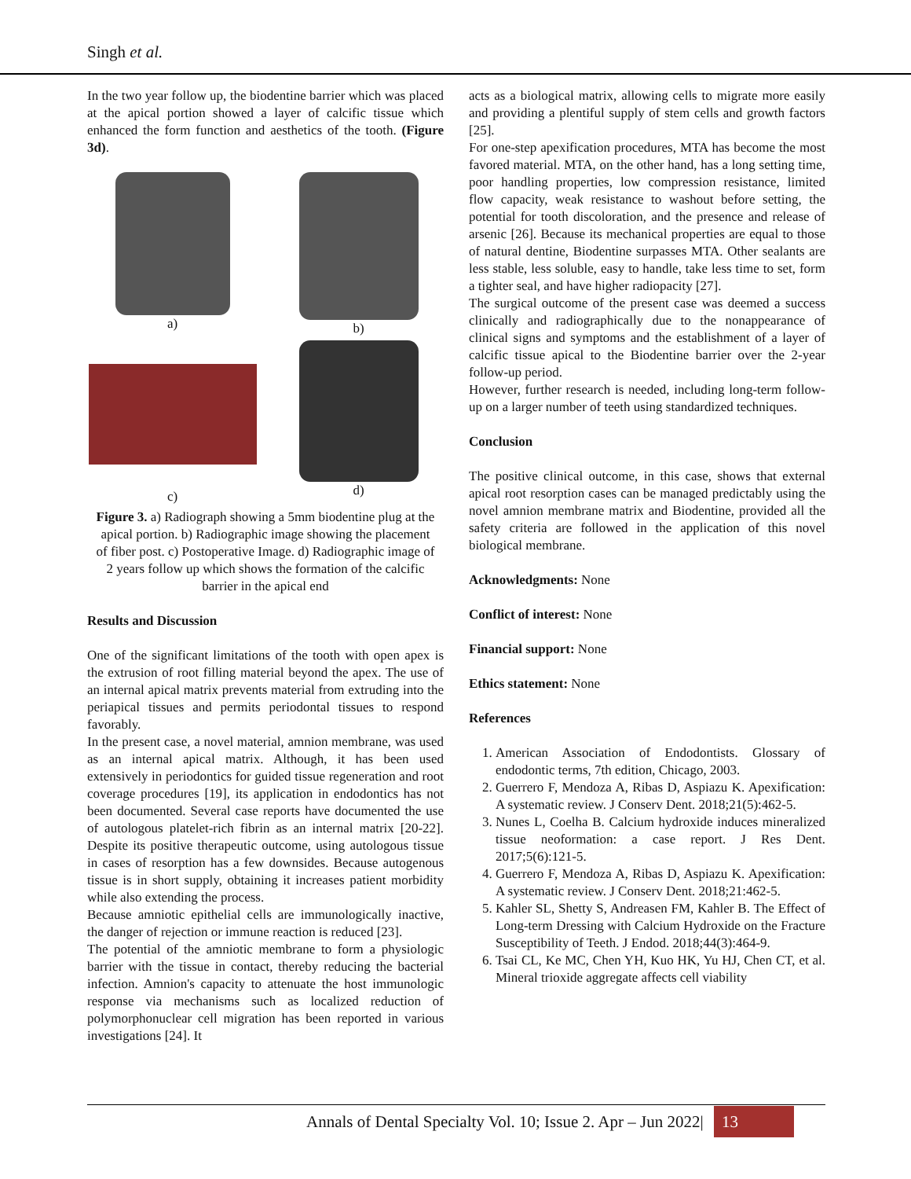Singh et al.
In the two year follow up, the biodentine barrier which was placed at the apical portion showed a layer of calcific tissue which enhanced the form function and aesthetics of the tooth. (Figure 3d).
a)
b)
c)
d)
Figure 3. a) Radiograph showing a 5mm biodentine plug at the apical portion. b) Radiographic image showing the placement of fiber post. c) Postoperative Image. d) Radiographic image of 2 years follow up which shows the formation of the calcific barrier in the apical end
Results and Discussion
One of the significant limitations of the tooth with open apex is the extrusion of root filling material beyond the apex. The use of an internal apical matrix prevents material from extruding into the periapical tissues and permits periodontal tissues to respond favorably.
In the present case, a novel material, amnion membrane, was used as an internal apical matrix. Although, it has been used extensively in periodontics for guided tissue regeneration and root coverage procedures [19], its application in endodontics has not been documented. Several case reports have documented the use of autologous platelet-rich fibrin as an internal matrix [20-22]. Despite its positive therapeutic outcome, using autologous tissue in cases of resorption has a few downsides. Because autogenous tissue is in short supply, obtaining it increases patient morbidity while also extending the process.
Because amniotic epithelial cells are immunologically inactive, the danger of rejection or immune reaction is reduced [23].
The potential of the amniotic membrane to form a physiologic barrier with the tissue in contact, thereby reducing the bacterial infection. Amnion's capacity to attenuate the host immunologic response via mechanisms such as localized reduction of polymorphonuclear cell migration has been reported in various investigations [24]. It
acts as a biological matrix, allowing cells to migrate more easily and providing a plentiful supply of stem cells and growth factors [25].
For one-step apexification procedures, MTA has become the most favored material. MTA, on the other hand, has a long setting time, poor handling properties, low compression resistance, limited flow capacity, weak resistance to washout before setting, the potential for tooth discoloration, and the presence and release of arsenic [26]. Because its mechanical properties are equal to those of natural dentine, Biodentine surpasses MTA. Other sealants are less stable, less soluble, easy to handle, take less time to set, form a tighter seal, and have higher radiopacity [27].
The surgical outcome of the present case was deemed a success clinically and radiographically due to the nonappearance of clinical signs and symptoms and the establishment of a layer of calcific tissue apical to the Biodentine barrier over the 2-year follow-up period.
However, further research is needed, including long-term follow-up on a larger number of teeth using standardized techniques.
Conclusion
The positive clinical outcome, in this case, shows that external apical root resorption cases can be managed predictably using the novel amnion membrane matrix and Biodentine, provided all the safety criteria are followed in the application of this novel biological membrane.
Acknowledgments: None
Conflict of interest: None
Financial support: None
Ethics statement: None
References
1. American Association of Endodontists. Glossary of endodontic terms, 7th edition, Chicago, 2003.
2. Guerrero F, Mendoza A, Ribas D, Aspiazu K. Apexification: A systematic review. J Conserv Dent. 2018;21(5):462-5.
3. Nunes L, Coelha B. Calcium hydroxide induces mineralized tissue neoformation: a case report. J Res Dent. 2017;5(6):121-5.
4. Guerrero F, Mendoza A, Ribas D, Aspiazu K. Apexification: A systematic review. J Conserv Dent. 2018;21:462-5.
5. Kahler SL, Shetty S, Andreasen FM, Kahler B. The Effect of Long-term Dressing with Calcium Hydroxide on the Fracture Susceptibility of Teeth. J Endod. 2018;44(3):464-9.
6. Tsai CL, Ke MC, Chen YH, Kuo HK, Yu HJ, Chen CT, et al. Mineral trioxide aggregate affects cell viability
Annals of Dental Specialty Vol. 10; Issue 2. Apr – Jun 2022| 13